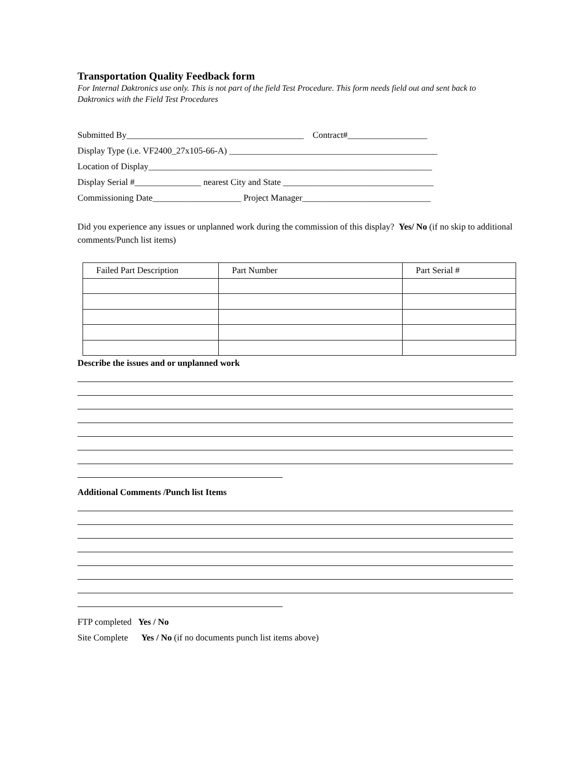Transportation Quality Feedback form
For Internal Daktronics use only. This is not part of the field Test Procedure. This form needs field out and sent back to Daktronics with the Field Test Procedures
Submitted By________________________________________ Contract#__________________
Display Type (i.e. VF2400_27x105-66-A) _______________________________________________
Location of Display________________________________________________________________
Display Serial #_______________ nearest City and State __________________________________
Commissioning Date____________________ Project Manager_____________________________
Did you experience any issues or unplanned work during the commission of this display? Yes/ No (if no skip to additional comments/Punch list items)
| Failed Part Description | Part Number | Part Serial # |
Describe the issues and or unplanned work
Additional Comments /Punch list Items
FTP completed Yes / No
Site Complete Yes / No (if no documents punch list items above)